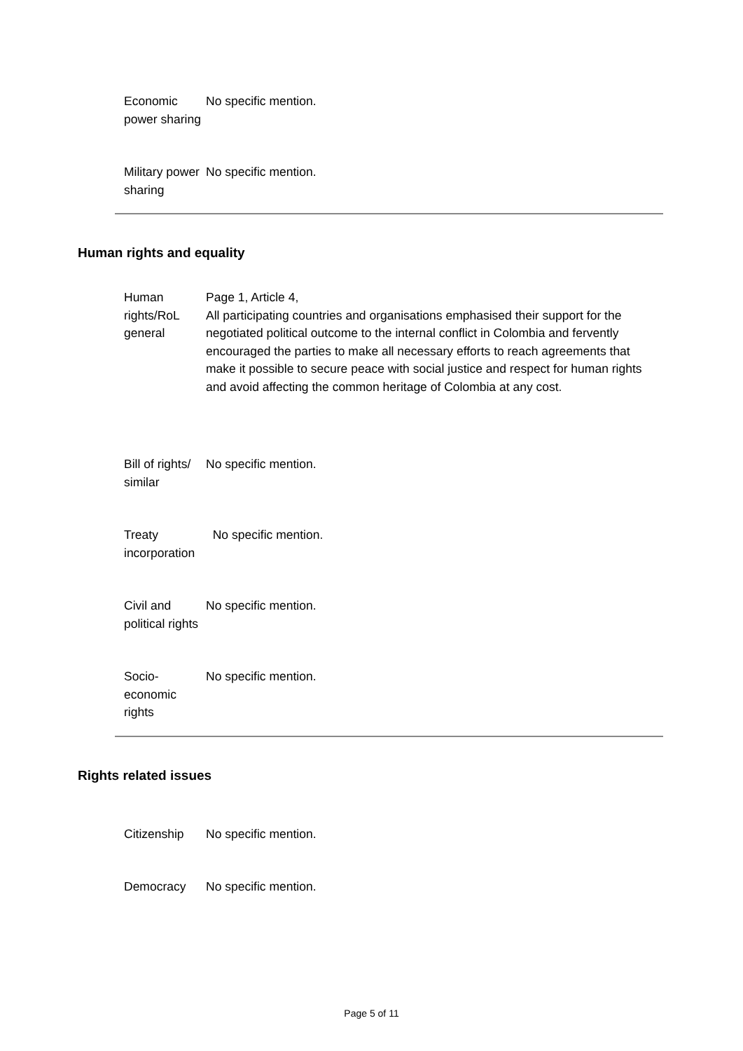| Economic power sharing | No specific mention. |
| Military power sharing | No specific mention. |
Human rights and equality
| Human rights/RoL general | Page 1, Article 4, All participating countries and organisations emphasised their support for the negotiated political outcome to the internal conflict in Colombia and fervently encouraged the parties to make all necessary efforts to reach agreements that make it possible to secure peace with social justice and respect for human rights and avoid affecting the common heritage of Colombia at any cost. |
| Bill of rights/ similar | No specific mention. |
| Treaty incorporation | No specific mention. |
| Civil and political rights | No specific mention. |
| Socio-economic rights | No specific mention. |
Rights related issues
| Citizenship | No specific mention. |
| Democracy | No specific mention. |
Page 5 of 11